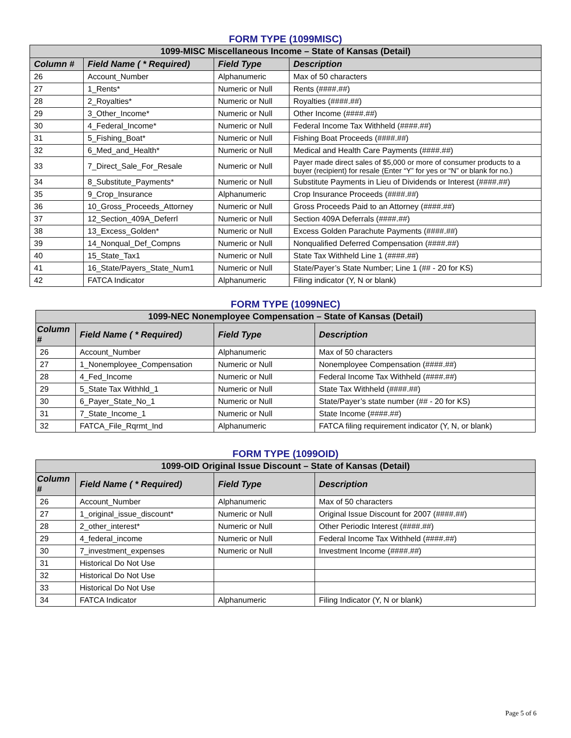FORM TYPE (1099MISC)
| 1099-MISC Miscellaneous Income – State of Kansas (Detail) | | | |
| --- | --- | --- | --- |
| Column # | Field Name ( * Required) | Field Type | Description |
| 26 | Account_Number | Alphanumeric | Max of 50 characters |
| 27 | 1_Rents* | Numeric or Null | Rents (####.##) |
| 28 | 2_Royalties* | Numeric or Null | Royalties (####.##) |
| 29 | 3_Other_Income* | Numeric or Null | Other Income (####.##) |
| 30 | 4_Federal_Income* | Numeric or Null | Federal Income Tax Withheld (####.##) |
| 31 | 5_Fishing_Boat* | Numeric or Null | Fishing Boat Proceeds (####.##) |
| 32 | 6_Med_and_Health* | Numeric or Null | Medical and Health Care Payments (####.##) |
| 33 | 7_Direct_Sale_For_Resale | Numeric or Null | Payer made direct sales of $5,000 or more of consumer products to a buyer (recipient) for resale (Enter “Y” for yes or “N” or blank for no.) |
| 34 | 8_Substitute_Payments* | Numeric or Null | Substitute Payments in Lieu of Dividends or Interest (####.##) |
| 35 | 9_Crop_Insurance | Alphanumeric | Crop Insurance Proceeds (####.##) |
| 36 | 10_Gross_Proceeds_Attorney | Numeric or Null | Gross Proceeds Paid to an Attorney (####.##) |
| 37 | 12_Section_409A_Deferrl | Numeric or Null | Section 409A Deferrals (####.##) |
| 38 | 13_Excess_Golden* | Numeric or Null | Excess Golden Parachute Payments (####.##) |
| 39 | 14_Nonqual_Def_Compns | Numeric or Null | Nonqualified Deferred Compensation (####.##) |
| 40 | 15_State_Tax1 | Numeric or Null | State Tax Withheld Line 1 (####.##) |
| 41 | 16_State/Payers_State_Num1 | Numeric or Null | State/Payer’s State Number; Line 1 (## - 20 for KS) |
| 42 | FATCA Indicator | Alphanumeric | Filing indicator (Y, N or blank) |
FORM TYPE (1099NEC)
| 1099-NEC Nonemployee Compensation – State of Kansas (Detail) | | | |
| --- | --- | --- | --- |
| Column # | Field Name ( * Required) | Field Type | Description |
| 26 | Account_Number | Alphanumeric | Max of 50 characters |
| 27 | 1_Nonemployee_Compensation | Numeric or Null | Nonemployee Compensation (####.##) |
| 28 | 4_Fed_Income | Numeric or Null | Federal Income Tax Withheld (####.##) |
| 29 | 5_State Tax Withhld_1 | Numeric or Null | State Tax Withheld (####.##) |
| 30 | 6_Payer_State_No_1 | Numeric or Null | State/Payer’s state number (## - 20 for KS) |
| 31 | 7_State_Income_1 | Numeric or Null | State Income (####.##) |
| 32 | FATCA_File_Rqrmt_Ind | Alphanumeric | FATCA filing requirement indicator (Y, N, or blank) |
FORM TYPE (1099OID)
| 1099-OID Original Issue Discount – State of Kansas (Detail) | | | |
| --- | --- | --- | --- |
| Column # | Field Name ( * Required) | Field Type | Description |
| 26 | Account_Number | Alphanumeric | Max of 50 characters |
| 27 | 1_original_issue_discount* | Numeric or Null | Original Issue Discount for 2007 (####.##) |
| 28 | 2_other_interest* | Numeric or Null | Other Periodic Interest (####.##) |
| 29 | 4_federal_income | Numeric or Null | Federal Income Tax Withheld (####.##) |
| 30 | 7_investment_expenses | Numeric or Null | Investment Income (####.##) |
| 31 | Historical Do Not Use | | |
| 32 | Historical Do Not Use | | |
| 33 | Historical Do Not Use | | |
| 34 | FATCA Indicator | Alphanumeric | Filing Indicator (Y, N or blank) |
Page 5 of 6